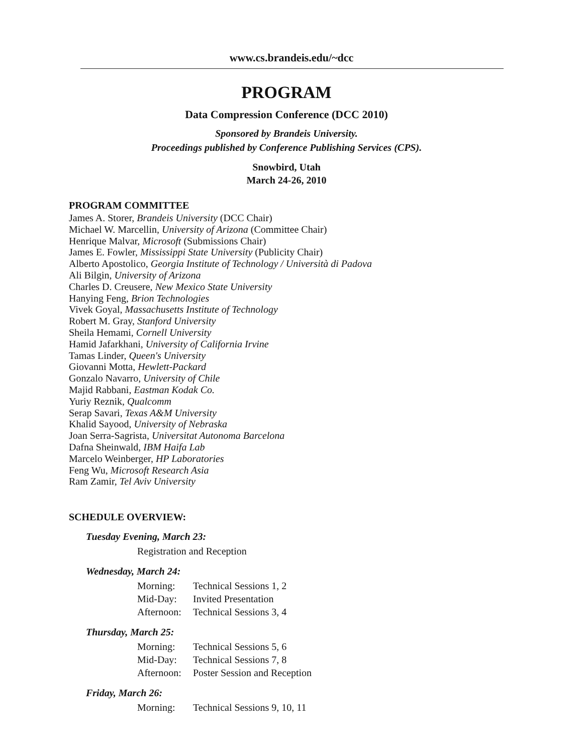www.cs.brandeis.edu/~dcc
PROGRAM
Data Compression Conference (DCC 2010)
Sponsored by Brandeis University.
Proceedings published by Conference Publishing Services (CPS).
Snowbird, Utah
March 24-26, 2010
PROGRAM COMMITTEE
James A. Storer, Brandeis University (DCC Chair)
Michael W. Marcellin, University of Arizona (Committee Chair)
Henrique Malvar, Microsoft (Submissions Chair)
James E. Fowler, Mississippi State University (Publicity Chair)
Alberto Apostolico, Georgia Institute of Technology / Università di Padova
Ali Bilgin, University of Arizona
Charles D. Creusere, New Mexico State University
Hanying Feng, Brion Technologies
Vivek Goyal, Massachusetts Institute of Technology
Robert M. Gray, Stanford University
Sheila Hemami, Cornell University
Hamid Jafarkhani, University of California Irvine
Tamas Linder, Queen's University
Giovanni Motta, Hewlett-Packard
Gonzalo Navarro, University of Chile
Majid Rabbani, Eastman Kodak Co.
Yuriy Reznik, Qualcomm
Serap Savari, Texas A&M University
Khalid Sayood, University of Nebraska
Joan Serra-Sagrista, Universitat Autonoma Barcelona
Dafna Sheinwald, IBM Haifa Lab
Marcelo Weinberger, HP Laboratories
Feng Wu, Microsoft Research Asia
Ram Zamir, Tel Aviv University
SCHEDULE OVERVIEW:
Tuesday Evening, March 23:
Registration and Reception
Wednesday, March 24:
Morning: Technical Sessions 1, 2
Mid-Day: Invited Presentation
Afternoon: Technical Sessions 3, 4
Thursday, March 25:
Morning: Technical Sessions 5, 6
Mid-Day: Technical Sessions 7, 8
Afternoon: Poster Session and Reception
Friday, March 26:
Morning: Technical Sessions 9, 10, 11